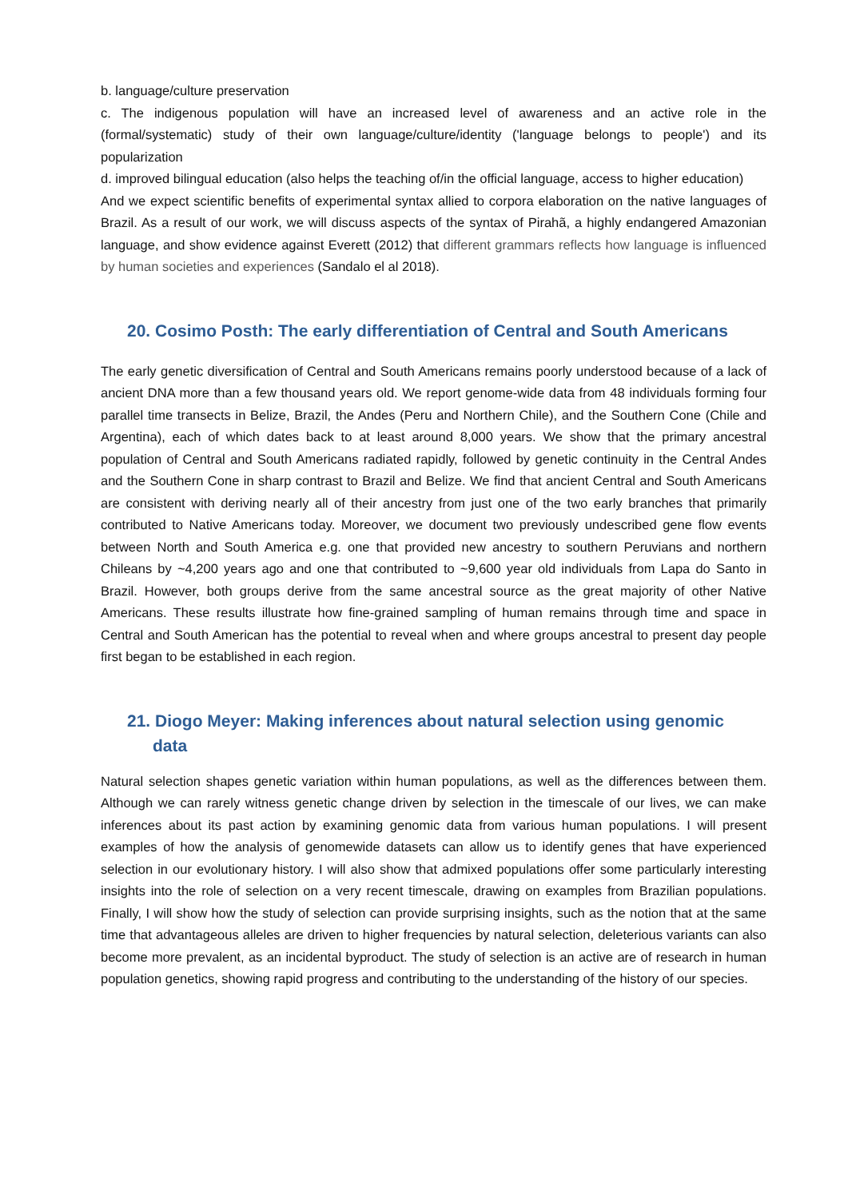b. language/culture preservation
c. The indigenous population will have an increased level of awareness and an active role in the (formal/systematic) study of their own language/culture/identity ('language belongs to people') and its popularization
d. improved bilingual education (also helps the teaching of/in the official language, access to higher education)
And we expect scientific benefits of experimental syntax allied to corpora elaboration on the native languages of Brazil. As a result of our work, we will discuss aspects of the syntax of Pirahã, a highly endangered Amazonian language, and show evidence against Everett (2012) that different grammars reflects how language is influenced by human societies and experiences (Sandalo el al 2018).
20. Cosimo Posth: The early differentiation of Central and South Americans
The early genetic diversification of Central and South Americans remains poorly understood because of a lack of ancient DNA more than a few thousand years old. We report genome-wide data from 48 individuals forming four parallel time transects in Belize, Brazil, the Andes (Peru and Northern Chile), and the Southern Cone (Chile and Argentina), each of which dates back to at least around 8,000 years. We show that the primary ancestral population of Central and South Americans radiated rapidly, followed by genetic continuity in the Central Andes and the Southern Cone in sharp contrast to Brazil and Belize. We find that ancient Central and South Americans are consistent with deriving nearly all of their ancestry from just one of the two early branches that primarily contributed to Native Americans today. Moreover, we document two previously undescribed gene flow events between North and South America e.g. one that provided new ancestry to southern Peruvians and northern Chileans by ~4,200 years ago and one that contributed to ~9,600 year old individuals from Lapa do Santo in Brazil. However, both groups derive from the same ancestral source as the great majority of other Native Americans. These results illustrate how fine-grained sampling of human remains through time and space in Central and South American has the potential to reveal when and where groups ancestral to present day people first began to be established in each region.
21. Diogo Meyer: Making inferences about natural selection using genomic
data
Natural selection shapes genetic variation within human populations, as well as the differences between them. Although we can rarely witness genetic change driven by selection in the timescale of our lives, we can make inferences about its past action by examining genomic data from various human populations. I will present examples of how the analysis of genomewide datasets can allow us to identify genes that have experienced selection in our evolutionary history. I will also show that admixed populations offer some particularly interesting insights into the role of selection on a very recent timescale, drawing on examples from Brazilian populations. Finally, I will show how the study of selection can provide surprising insights, such as the notion that at the same time that advantageous alleles are driven to higher frequencies by natural selection, deleterious variants can also become more prevalent, as an incidental byproduct. The study of selection is an active are of research in human population genetics, showing rapid progress and contributing to the understanding of the history of our species.